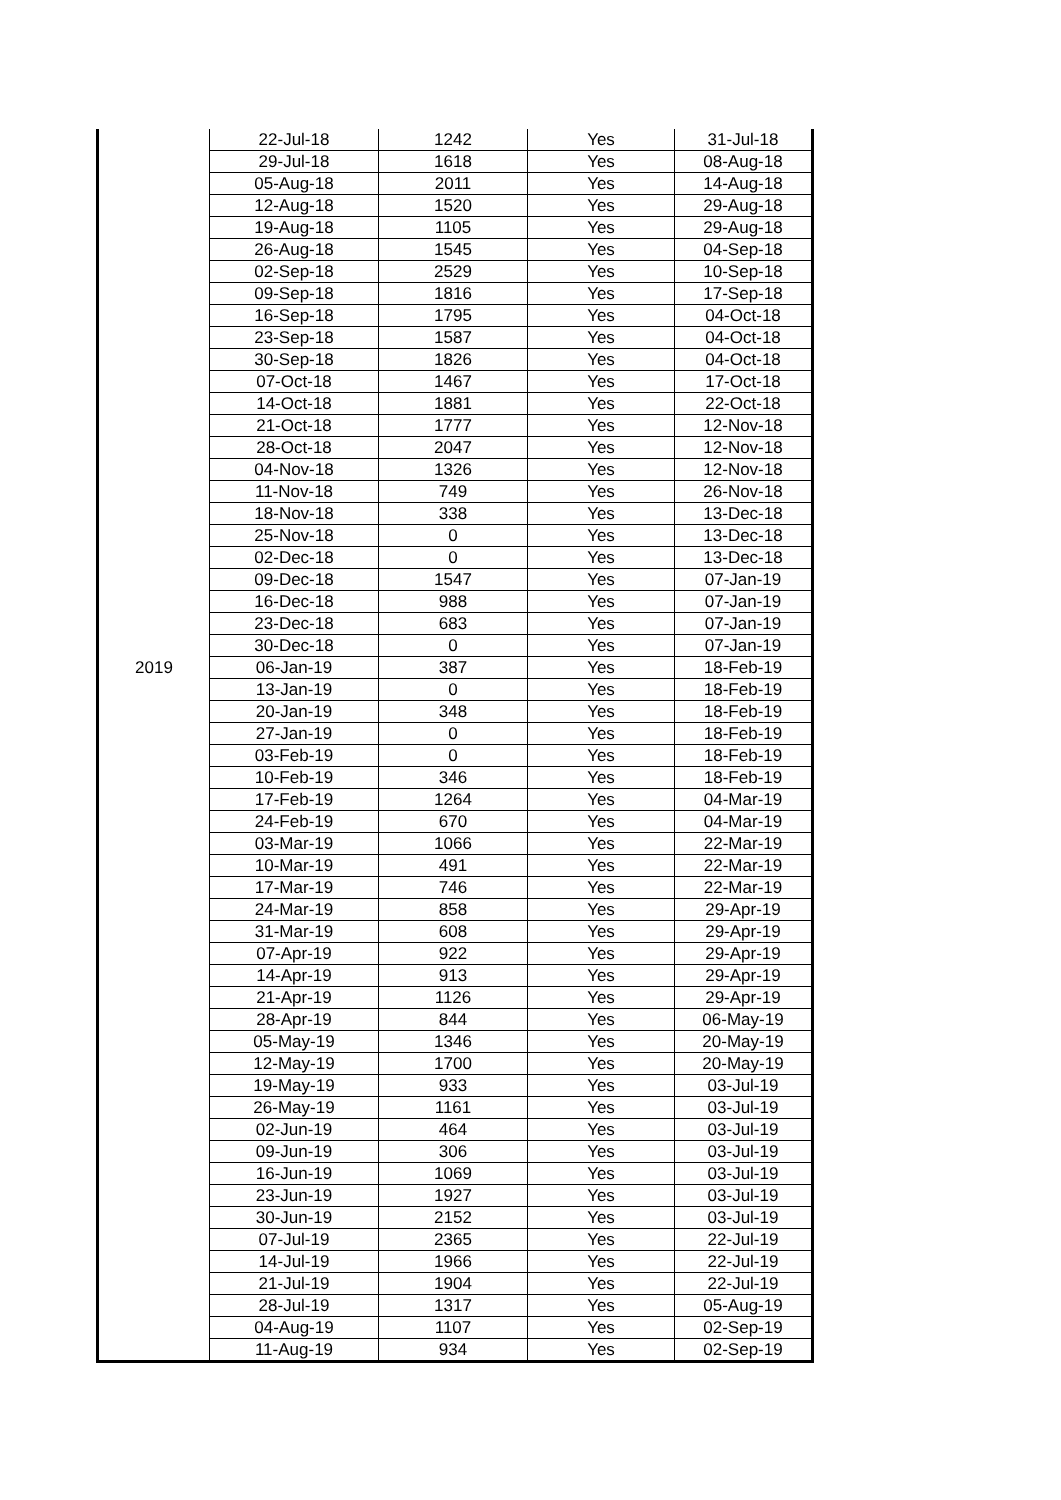| | 22-Jul-18 | 1242 | Yes | 31-Jul-18 |
| | 29-Jul-18 | 1618 | Yes | 08-Aug-18 |
| | 05-Aug-18 | 2011 | Yes | 14-Aug-18 |
| | 12-Aug-18 | 1520 | Yes | 29-Aug-18 |
| | 19-Aug-18 | 1105 | Yes | 29-Aug-18 |
| | 26-Aug-18 | 1545 | Yes | 04-Sep-18 |
| | 02-Sep-18 | 2529 | Yes | 10-Sep-18 |
| | 09-Sep-18 | 1816 | Yes | 17-Sep-18 |
| | 16-Sep-18 | 1795 | Yes | 04-Oct-18 |
| | 23-Sep-18 | 1587 | Yes | 04-Oct-18 |
| | 30-Sep-18 | 1826 | Yes | 04-Oct-18 |
| | 07-Oct-18 | 1467 | Yes | 17-Oct-18 |
| | 14-Oct-18 | 1881 | Yes | 22-Oct-18 |
| | 21-Oct-18 | 1777 | Yes | 12-Nov-18 |
| | 28-Oct-18 | 2047 | Yes | 12-Nov-18 |
| | 04-Nov-18 | 1326 | Yes | 12-Nov-18 |
| | 11-Nov-18 | 749 | Yes | 26-Nov-18 |
| | 18-Nov-18 | 338 | Yes | 13-Dec-18 |
| | 25-Nov-18 | 0 | Yes | 13-Dec-18 |
| | 02-Dec-18 | 0 | Yes | 13-Dec-18 |
| | 09-Dec-18 | 1547 | Yes | 07-Jan-19 |
| | 16-Dec-18 | 988 | Yes | 07-Jan-19 |
| | 23-Dec-18 | 683 | Yes | 07-Jan-19 |
| | 30-Dec-18 | 0 | Yes | 07-Jan-19 |
| 2019 | 06-Jan-19 | 387 | Yes | 18-Feb-19 |
| | 13-Jan-19 | 0 | Yes | 18-Feb-19 |
| | 20-Jan-19 | 348 | Yes | 18-Feb-19 |
| | 27-Jan-19 | 0 | Yes | 18-Feb-19 |
| | 03-Feb-19 | 0 | Yes | 18-Feb-19 |
| | 10-Feb-19 | 346 | Yes | 18-Feb-19 |
| | 17-Feb-19 | 1264 | Yes | 04-Mar-19 |
| | 24-Feb-19 | 670 | Yes | 04-Mar-19 |
| | 03-Mar-19 | 1066 | Yes | 22-Mar-19 |
| | 10-Mar-19 | 491 | Yes | 22-Mar-19 |
| | 17-Mar-19 | 746 | Yes | 22-Mar-19 |
| | 24-Mar-19 | 858 | Yes | 29-Apr-19 |
| | 31-Mar-19 | 608 | Yes | 29-Apr-19 |
| | 07-Apr-19 | 922 | Yes | 29-Apr-19 |
| | 14-Apr-19 | 913 | Yes | 29-Apr-19 |
| | 21-Apr-19 | 1126 | Yes | 29-Apr-19 |
| | 28-Apr-19 | 844 | Yes | 06-May-19 |
| | 05-May-19 | 1346 | Yes | 20-May-19 |
| | 12-May-19 | 1700 | Yes | 20-May-19 |
| | 19-May-19 | 933 | Yes | 03-Jul-19 |
| | 26-May-19 | 1161 | Yes | 03-Jul-19 |
| | 02-Jun-19 | 464 | Yes | 03-Jul-19 |
| | 09-Jun-19 | 306 | Yes | 03-Jul-19 |
| | 16-Jun-19 | 1069 | Yes | 03-Jul-19 |
| | 23-Jun-19 | 1927 | Yes | 03-Jul-19 |
| | 30-Jun-19 | 2152 | Yes | 03-Jul-19 |
| | 07-Jul-19 | 2365 | Yes | 22-Jul-19 |
| | 14-Jul-19 | 1966 | Yes | 22-Jul-19 |
| | 21-Jul-19 | 1904 | Yes | 22-Jul-19 |
| | 28-Jul-19 | 1317 | Yes | 05-Aug-19 |
| | 04-Aug-19 | 1107 | Yes | 02-Sep-19 |
| | 11-Aug-19 | 934 | Yes | 02-Sep-19 |